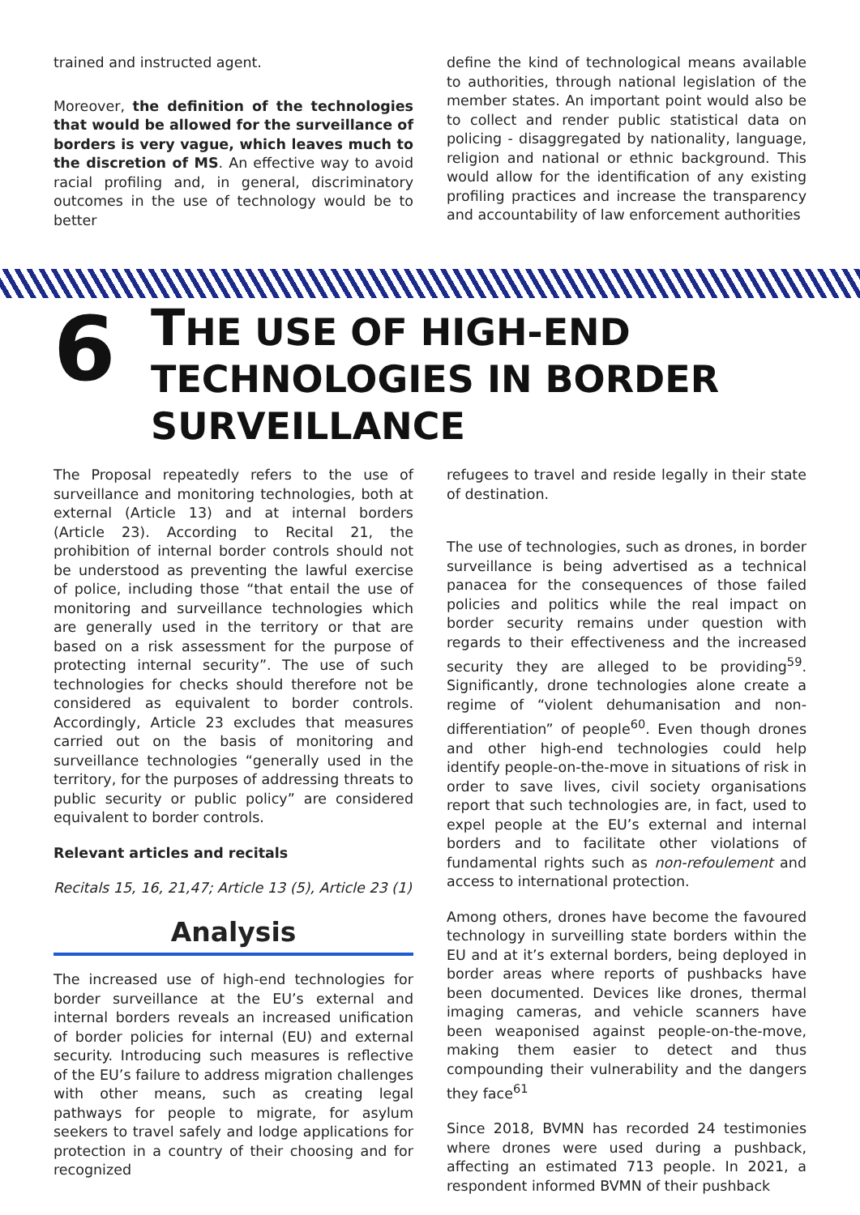trained and instructed agent.
Moreover, the definition of the technologies that would be allowed for the surveillance of borders is very vague, which leaves much to the discretion of MS. An effective way to avoid racial profiling and, in general, discriminatory outcomes in the use of technology would be to better
define the kind of technological means available to authorities, through national legislation of the member states. An important point would also be to collect and render public statistical data on policing - disaggregated by nationality, language, religion and national or ethnic background. This would allow for the identification of any existing profiling practices and increase the transparency and accountability of law enforcement authorities
6
THE USE OF HIGH-END
TECHNOLOGIES IN BORDER
SURVEILLANCE
The Proposal repeatedly refers to the use of surveillance and monitoring technologies, both at external (Article 13) and at internal borders (Article 23). According to Recital 21, the prohibition of internal border controls should not be understood as preventing the lawful exercise of police, including those “that entail the use of monitoring and surveillance technologies which are generally used in the territory or that are based on a risk assessment for the purpose of protecting internal security”. The use of such technologies for checks should therefore not be considered as equivalent to border controls. Accordingly, Article 23 excludes that measures carried out on the basis of monitoring and surveillance technologies “generally used in the territory, for the purposes of addressing threats to public security or public policy” are considered equivalent to border controls.
Relevant articles and recitals
Recitals 15, 16, 21,47; Article 13 (5), Article 23 (1)
Analysis
The increased use of high-end technologies for border surveillance at the EU’s external and internal borders reveals an increased unification of border policies for internal (EU) and external security. Introducing such measures is reflective of the EU’s failure to address migration challenges with other means, such as creating legal pathways for people to migrate, for asylum seekers to travel safely and lodge applications for protection in a country of their choosing and for recognized
refugees to travel and reside legally in their state of destination.
The use of technologies, such as drones, in border surveillance is being advertised as a technical panacea for the consequences of those failed policies and politics while the real impact on border security remains under question with regards to their effectiveness and the increased security they are alleged to be providing<sup>59</sup>. Significantly, drone technologies alone create a regime of “violent dehumanisation and non-differentiation” of people<sup>60</sup>. Even though drones and other high-end technologies could help identify people-on-the-move in situations of risk in order to save lives, civil society organisations report that such technologies are, in fact, used to expel people at the EU’s external and internal borders and to facilitate other violations of fundamental rights such as non-refoulement and access to international protection.
Among others, drones have become the favoured technology in surveilling state borders within the EU and at it’s external borders, being deployed in border areas where reports of pushbacks have been documented. Devices like drones, thermal imaging cameras, and vehicle scanners have been weaponised against people-on-the-move, making them easier to detect and thus compounding their vulnerability and the dangers they face<sup>61</sup>
Since 2018, BVMN has recorded 24 testimonies where drones were used during a pushback, affecting an estimated 713 people. In 2021, a respondent informed BVMN of their pushback